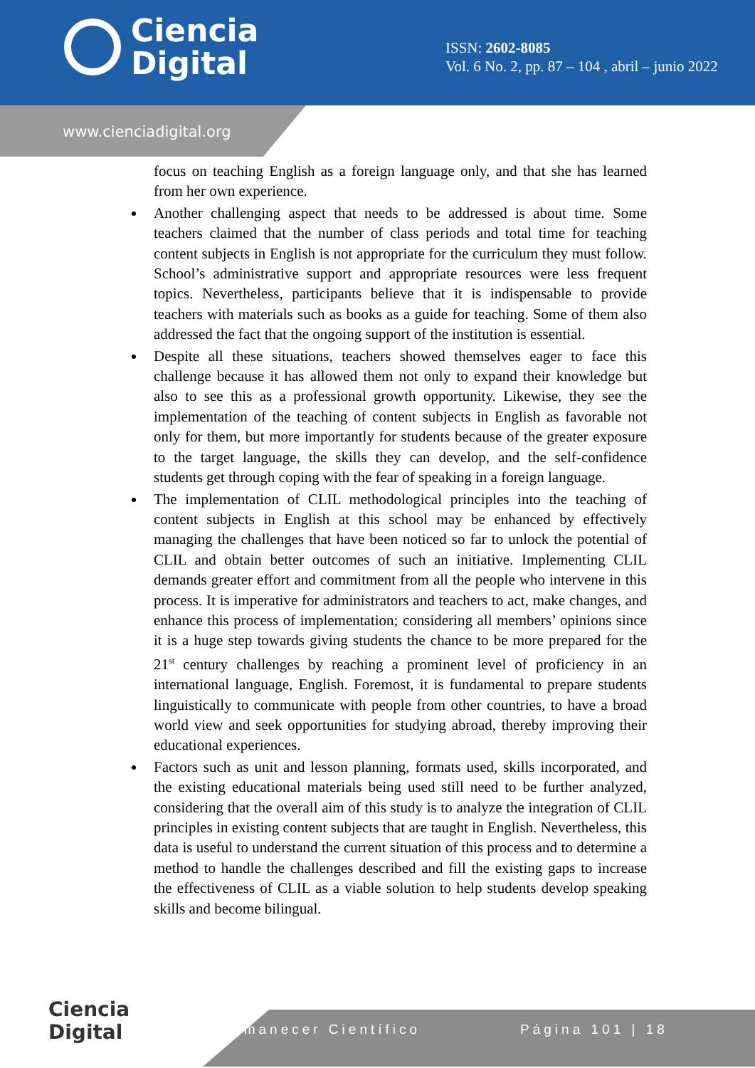Ciencia
Digital
ISSN: 2602-8085
Vol. 6 No. 2, pp. 87 – 104 , abril – junio 2022
www.cienciadigital.org
focus on teaching English as a foreign language only, and that she has learned from her own experience.
Another challenging aspect that needs to be addressed is about time. Some teachers claimed that the number of class periods and total time for teaching content subjects in English is not appropriate for the curriculum they must follow. School’s administrative support and appropriate resources were less frequent topics. Nevertheless, participants believe that it is indispensable to provide teachers with materials such as books as a guide for teaching. Some of them also addressed the fact that the ongoing support of the institution is essential.
Despite all these situations, teachers showed themselves eager to face this challenge because it has allowed them not only to expand their knowledge but also to see this as a professional growth opportunity. Likewise, they see the implementation of the teaching of content subjects in English as favorable not only for them, but more importantly for students because of the greater exposure to the target language, the skills they can develop, and the self-confidence students get through coping with the fear of speaking in a foreign language.
The implementation of CLIL methodological principles into the teaching of content subjects in English at this school may be enhanced by effectively managing the challenges that have been noticed so far to unlock the potential of CLIL and obtain better outcomes of such an initiative. Implementing CLIL demands greater effort and commitment from all the people who intervene in this process. It is imperative for administrators and teachers to act, make changes, and enhance this process of implementation; considering all members’ opinions since it is a huge step towards giving students the chance to be more prepared for the 21<sup>st</sup> century challenges by reaching a prominent level of proficiency in an international language, English. Foremost, it is fundamental to prepare students linguistically to communicate with people from other countries, to have a broad world view and seek opportunities for studying abroad, thereby improving their educational experiences.
Factors such as unit and lesson planning, formats used, skills incorporated, and the existing educational materials being used still need to be further analyzed, considering that the overall aim of this study is to analyze the integration of CLIL principles in existing content subjects that are taught in English. Nevertheless, this data is useful to understand the current situation of this process and to determine a method to handle the challenges described and fill the existing gaps to increase the effectiveness of CLIL as a viable solution to help students develop speaking skills and become bilingual.
Ciencia
Digital
Amanecer Científico Página 101 | 18